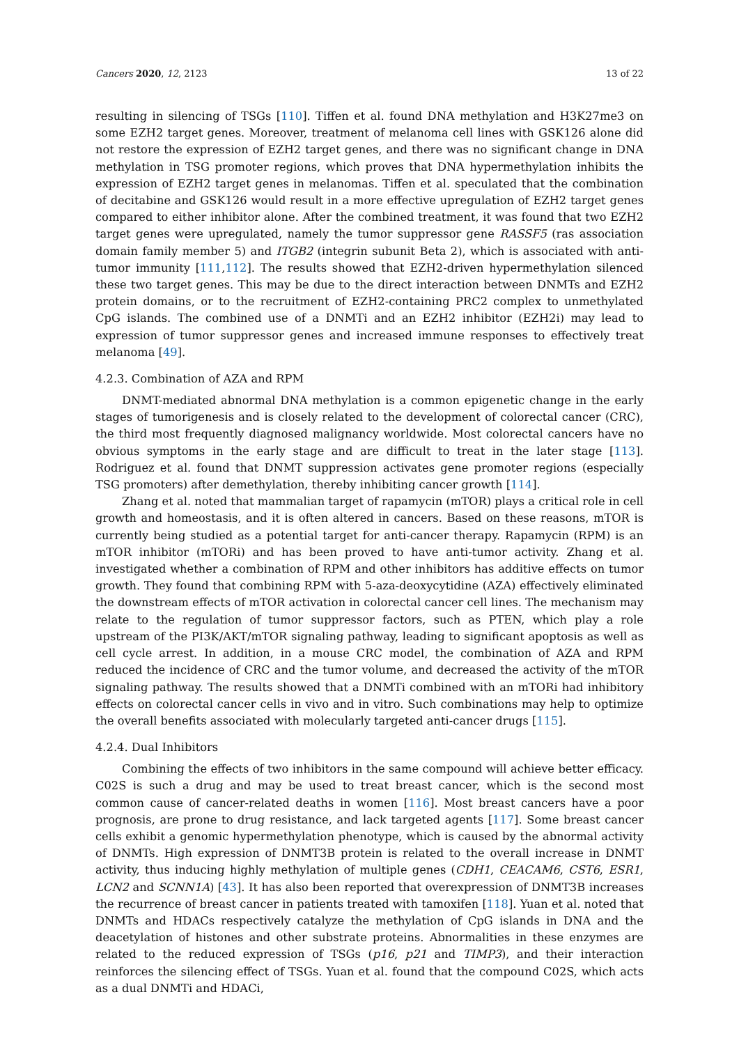Cancers 2020, 12, 2123 13 of 22
resulting in silencing of TSGs [110]. Tiffen et al. found DNA methylation and H3K27me3 on some EZH2 target genes. Moreover, treatment of melanoma cell lines with GSK126 alone did not restore the expression of EZH2 target genes, and there was no significant change in DNA methylation in TSG promoter regions, which proves that DNA hypermethylation inhibits the expression of EZH2 target genes in melanomas. Tiffen et al. speculated that the combination of decitabine and GSK126 would result in a more effective upregulation of EZH2 target genes compared to either inhibitor alone. After the combined treatment, it was found that two EZH2 target genes were upregulated, namely the tumor suppressor gene RASSF5 (ras association domain family member 5) and ITGB2 (integrin subunit Beta 2), which is associated with anti-tumor immunity [111,112]. The results showed that EZH2-driven hypermethylation silenced these two target genes. This may be due to the direct interaction between DNMTs and EZH2 protein domains, or to the recruitment of EZH2-containing PRC2 complex to unmethylated CpG islands. The combined use of a DNMTi and an EZH2 inhibitor (EZH2i) may lead to expression of tumor suppressor genes and increased immune responses to effectively treat melanoma [49].
4.2.3. Combination of AZA and RPM
DNMT-mediated abnormal DNA methylation is a common epigenetic change in the early stages of tumorigenesis and is closely related to the development of colorectal cancer (CRC), the third most frequently diagnosed malignancy worldwide. Most colorectal cancers have no obvious symptoms in the early stage and are difficult to treat in the later stage [113]. Rodriguez et al. found that DNMT suppression activates gene promoter regions (especially TSG promoters) after demethylation, thereby inhibiting cancer growth [114].
Zhang et al. noted that mammalian target of rapamycin (mTOR) plays a critical role in cell growth and homeostasis, and it is often altered in cancers. Based on these reasons, mTOR is currently being studied as a potential target for anti-cancer therapy. Rapamycin (RPM) is an mTOR inhibitor (mTORi) and has been proved to have anti-tumor activity. Zhang et al. investigated whether a combination of RPM and other inhibitors has additive effects on tumor growth. They found that combining RPM with 5-aza-deoxycytidine (AZA) effectively eliminated the downstream effects of mTOR activation in colorectal cancer cell lines. The mechanism may relate to the regulation of tumor suppressor factors, such as PTEN, which play a role upstream of the PI3K/AKT/mTOR signaling pathway, leading to significant apoptosis as well as cell cycle arrest. In addition, in a mouse CRC model, the combination of AZA and RPM reduced the incidence of CRC and the tumor volume, and decreased the activity of the mTOR signaling pathway. The results showed that a DNMTi combined with an mTORi had inhibitory effects on colorectal cancer cells in vivo and in vitro. Such combinations may help to optimize the overall benefits associated with molecularly targeted anti-cancer drugs [115].
4.2.4. Dual Inhibitors
Combining the effects of two inhibitors in the same compound will achieve better efficacy. C02S is such a drug and may be used to treat breast cancer, which is the second most common cause of cancer-related deaths in women [116]. Most breast cancers have a poor prognosis, are prone to drug resistance, and lack targeted agents [117]. Some breast cancer cells exhibit a genomic hypermethylation phenotype, which is caused by the abnormal activity of DNMTs. High expression of DNMT3B protein is related to the overall increase in DNMT activity, thus inducing highly methylation of multiple genes (CDH1, CEACAM6, CST6, ESR1, LCN2 and SCNN1A) [43]. It has also been reported that overexpression of DNMT3B increases the recurrence of breast cancer in patients treated with tamoxifen [118]. Yuan et al. noted that DNMTs and HDACs respectively catalyze the methylation of CpG islands in DNA and the deacetylation of histones and other substrate proteins. Abnormalities in these enzymes are related to the reduced expression of TSGs (p16, p21 and TIMP3), and their interaction reinforces the silencing effect of TSGs. Yuan et al. found that the compound C02S, which acts as a dual DNMTi and HDACi,